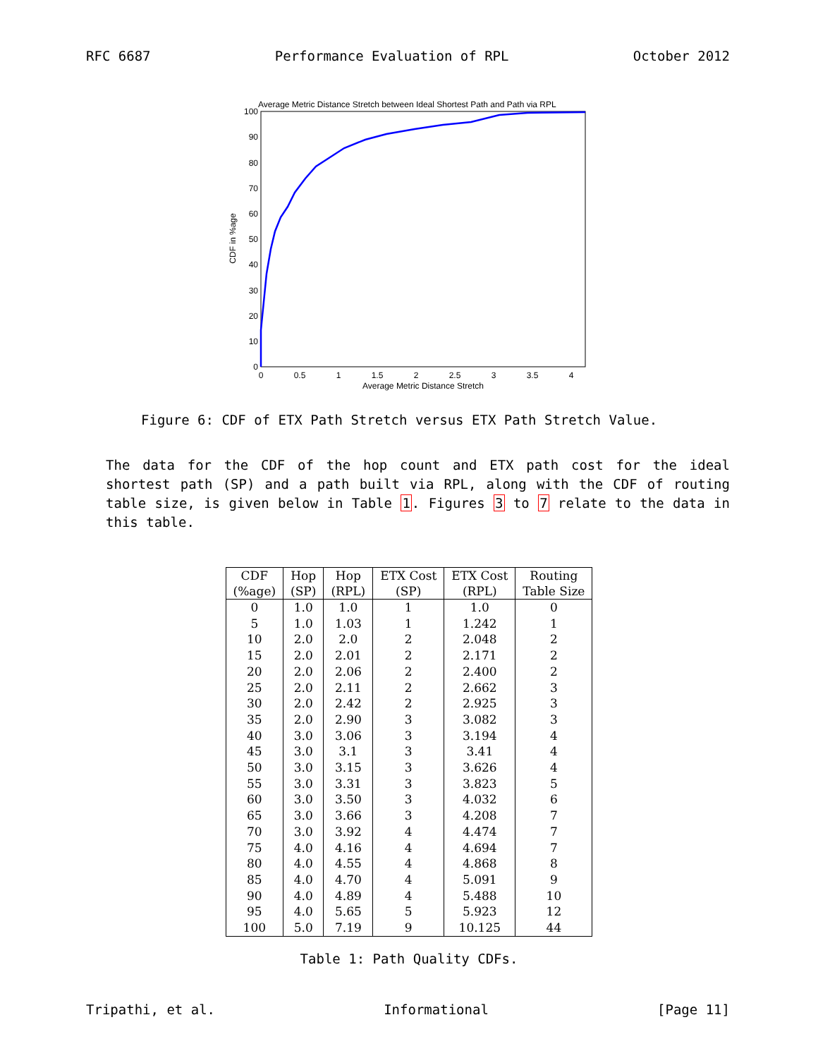RFC 6687 Performance Evaluation of RPL October 2012
Average Metric Distance Stretch between Ideal Shortest Path and Path via RPL
0
10
20
30
40
50
60
70
80
90
100
0
0.5
1
1.5
2
2.5
3
3.5
4
Average Metric Distance Stretch
CDF in %age
Figure 6: CDF of ETX Path Stretch versus ETX Path Stretch Value.
The data for the CDF of the hop count and ETX path cost for the ideal shortest path (SP) and a path built via RPL, along with the CDF of routing table size, is given below in Table 1. Figures 3 to 7 relate to the data in this table.
| CDF (%age) | Hop (SP) | Hop (RPL) | ETX Cost (SP) | ETX Cost (RPL) | Routing Table Size |
| --- | --- | --- | --- | --- | --- |
| 0 | 1.0 | 1.0 | 1 | 1.0 | 0 |
| 5 | 1.0 | 1.03 | 1 | 1.242 | 1 |
| 10 | 2.0 | 2.0 | 2 | 2.048 | 2 |
| 15 | 2.0 | 2.01 | 2 | 2.171 | 2 |
| 20 | 2.0 | 2.06 | 2 | 2.400 | 2 |
| 25 | 2.0 | 2.11 | 2 | 2.662 | 3 |
| 30 | 2.0 | 2.42 | 2 | 2.925 | 3 |
| 35 | 2.0 | 2.90 | 3 | 3.082 | 3 |
| 40 | 3.0 | 3.06 | 3 | 3.194 | 4 |
| 45 | 3.0 | 3.1 | 3 | 3.41 | 4 |
| 50 | 3.0 | 3.15 | 3 | 3.626 | 4 |
| 55 | 3.0 | 3.31 | 3 | 3.823 | 5 |
| 60 | 3.0 | 3.50 | 3 | 4.032 | 6 |
| 65 | 3.0 | 3.66 | 3 | 4.208 | 7 |
| 70 | 3.0 | 3.92 | 4 | 4.474 | 7 |
| 75 | 4.0 | 4.16 | 4 | 4.694 | 7 |
| 80 | 4.0 | 4.55 | 4 | 4.868 | 8 |
| 85 | 4.0 | 4.70 | 4 | 5.091 | 9 |
| 90 | 4.0 | 4.89 | 4 | 5.488 | 10 |
| 95 | 4.0 | 5.65 | 5 | 5.923 | 12 |
| 100 | 5.0 | 7.19 | 9 | 10.125 | 44 |
Table 1: Path Quality CDFs.
Tripathi, et al. Informational [Page 11]